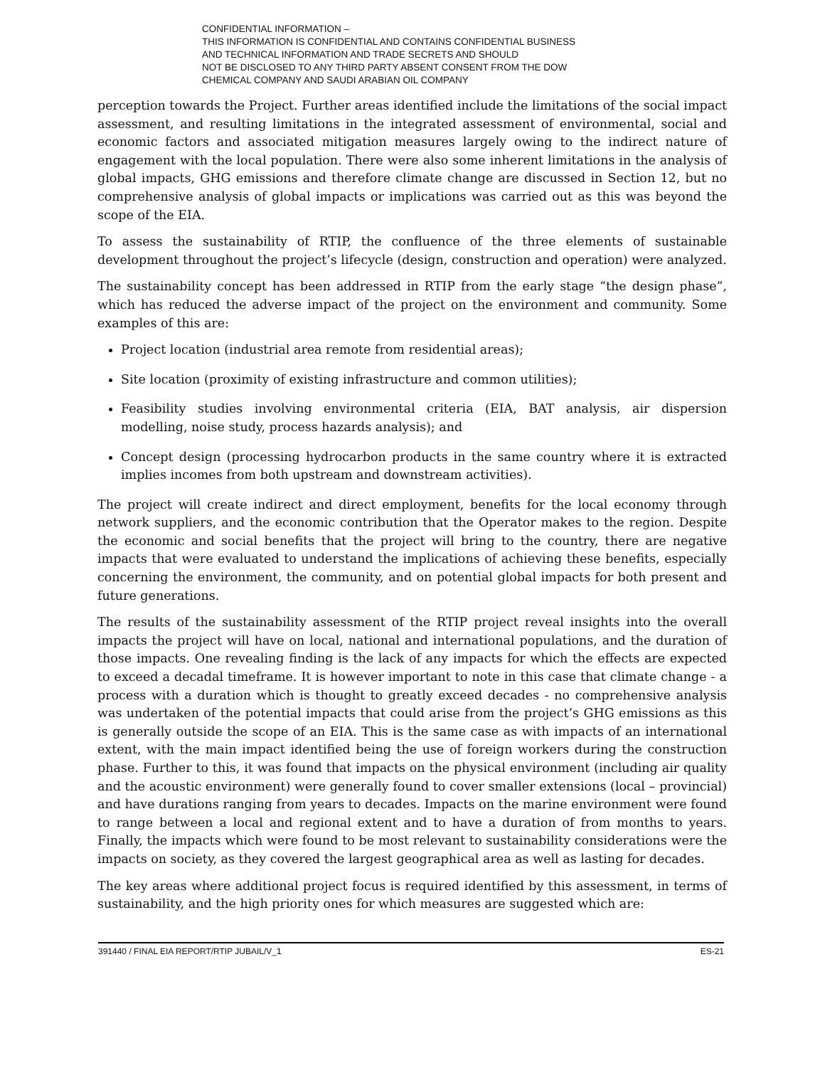CONFIDENTIAL INFORMATION –
THIS INFORMATION IS CONFIDENTIAL AND CONTAINS CONFIDENTIAL BUSINESS
AND TECHNICAL INFORMATION AND TRADE SECRETS AND SHOULD
NOT BE DISCLOSED TO ANY THIRD PARTY ABSENT CONSENT FROM THE DOW
CHEMICAL COMPANY AND SAUDI ARABIAN OIL COMPANY
perception towards the Project. Further areas identified include the limitations of the social impact assessment, and resulting limitations in the integrated assessment of environmental, social and economic factors and associated mitigation measures largely owing to the indirect nature of engagement with the local population. There were also some inherent limitations in the analysis of global impacts, GHG emissions and therefore climate change are discussed in Section 12, but no comprehensive analysis of global impacts or implications was carried out as this was beyond the scope of the EIA.
To assess the sustainability of RTIP, the confluence of the three elements of sustainable development throughout the project’s lifecycle (design, construction and operation) were analyzed.
The sustainability concept has been addressed in RTIP from the early stage “the design phase”, which has reduced the adverse impact of the project on the environment and community. Some examples of this are:
Project location (industrial area remote from residential areas);
Site location (proximity of existing infrastructure and common utilities);
Feasibility studies involving environmental criteria (EIA, BAT analysis, air dispersion modelling, noise study, process hazards analysis); and
Concept design (processing hydrocarbon products in the same country where it is extracted implies incomes from both upstream and downstream activities).
The project will create indirect and direct employment, benefits for the local economy through network suppliers, and the economic contribution that the Operator makes to the region. Despite the economic and social benefits that the project will bring to the country, there are negative impacts that were evaluated to understand the implications of achieving these benefits, especially concerning the environment, the community, and on potential global impacts for both present and future generations.
The results of the sustainability assessment of the RTIP project reveal insights into the overall impacts the project will have on local, national and international populations, and the duration of those impacts. One revealing finding is the lack of any impacts for which the effects are expected to exceed a decadal timeframe. It is however important to note in this case that climate change - a process with a duration which is thought to greatly exceed decades - no comprehensive analysis was undertaken of the potential impacts that could arise from the project’s GHG emissions as this is generally outside the scope of an EIA. This is the same case as with impacts of an international extent, with the main impact identified being the use of foreign workers during the construction phase. Further to this, it was found that impacts on the physical environment (including air quality and the acoustic environment) were generally found to cover smaller extensions (local – provincial) and have durations ranging from years to decades. Impacts on the marine environment were found to range between a local and regional extent and to have a duration of from months to years. Finally, the impacts which were found to be most relevant to sustainability considerations were the impacts on society, as they covered the largest geographical area as well as lasting for decades.
The key areas where additional project focus is required identified by this assessment, in terms of sustainability, and the high priority ones for which measures are suggested which are:
391440 / FINAL EIA REPORT/RTIP JUBAIL/V_1 ES-21